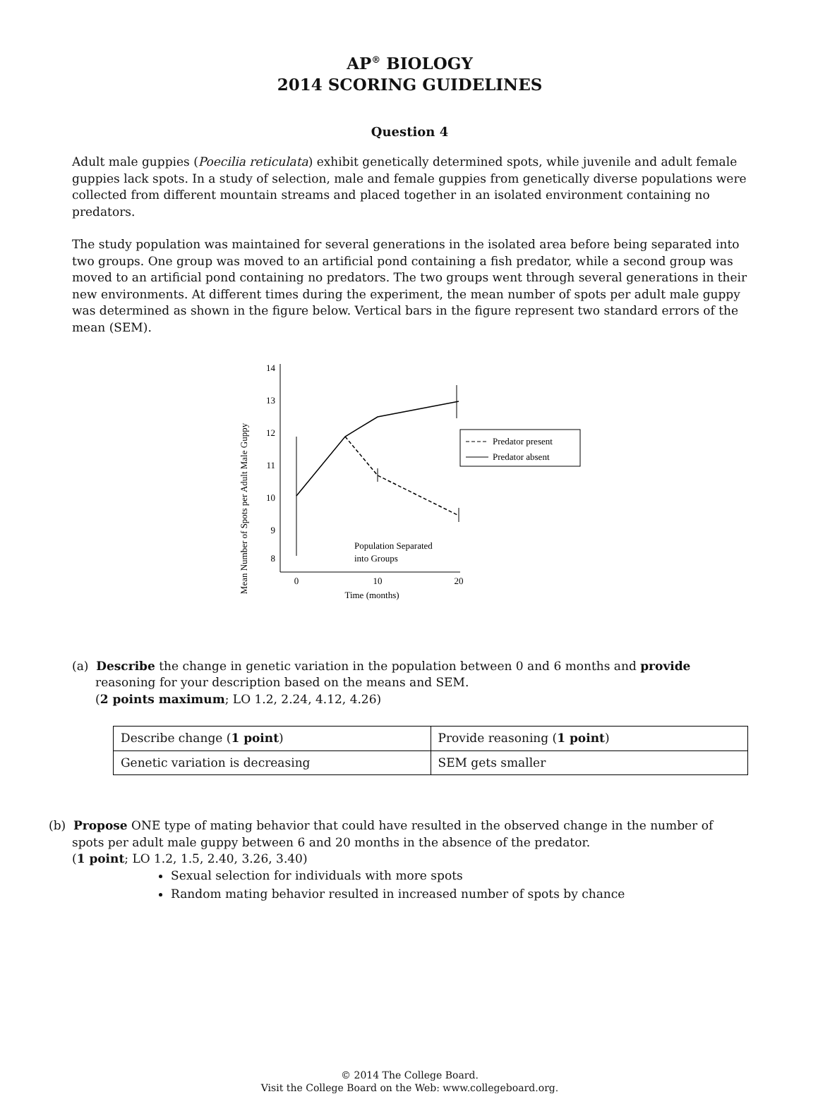AP<sup>®</sup> BIOLOGY
2014 SCORING GUIDELINES
Question 4
Adult male guppies (Poecilia reticulata) exhibit genetically determined spots, while juvenile and adult female guppies lack spots. In a study of selection, male and female guppies from genetically diverse populations were collected from different mountain streams and placed together in an isolated environment containing no predators.
The study population was maintained for several generations in the isolated area before being separated into two groups. One group was moved to an artificial pond containing a fish predator, while a second group was moved to an artificial pond containing no predators. The two groups went through several generations in their new environments. At different times during the experiment, the mean number of spots per adult male guppy was determined as shown in the figure below. Vertical bars in the figure represent two standard errors of the mean (SEM).
Mean Number of Spots per Adult Male Guppy
14
13
12
11
10
9
8
0
10
20
Time (months)
Population Separated
into Groups
Predator present
Predator absent
(a) Describe the change in genetic variation in the population between 0 and 6 months and provide reasoning for your description based on the means and SEM.
(2 points maximum; LO 1.2, 2.24, 4.12, 4.26)
| Describe change ( 1 point ) | Provide reasoning ( 1 point ) |
| Genetic variation is decreasing | SEM gets smaller |
(b) Propose ONE type of mating behavior that could have resulted in the observed change in the number of spots per adult male guppy between 6 and 20 months in the absence of the predator.
(1 point; LO 1.2, 1.5, 2.40, 3.26, 3.40)
Sexual selection for individuals with more spots
Random mating behavior resulted in increased number of spots by chance
© 2014 The College Board.
Visit the College Board on the Web: www.collegeboard.org.